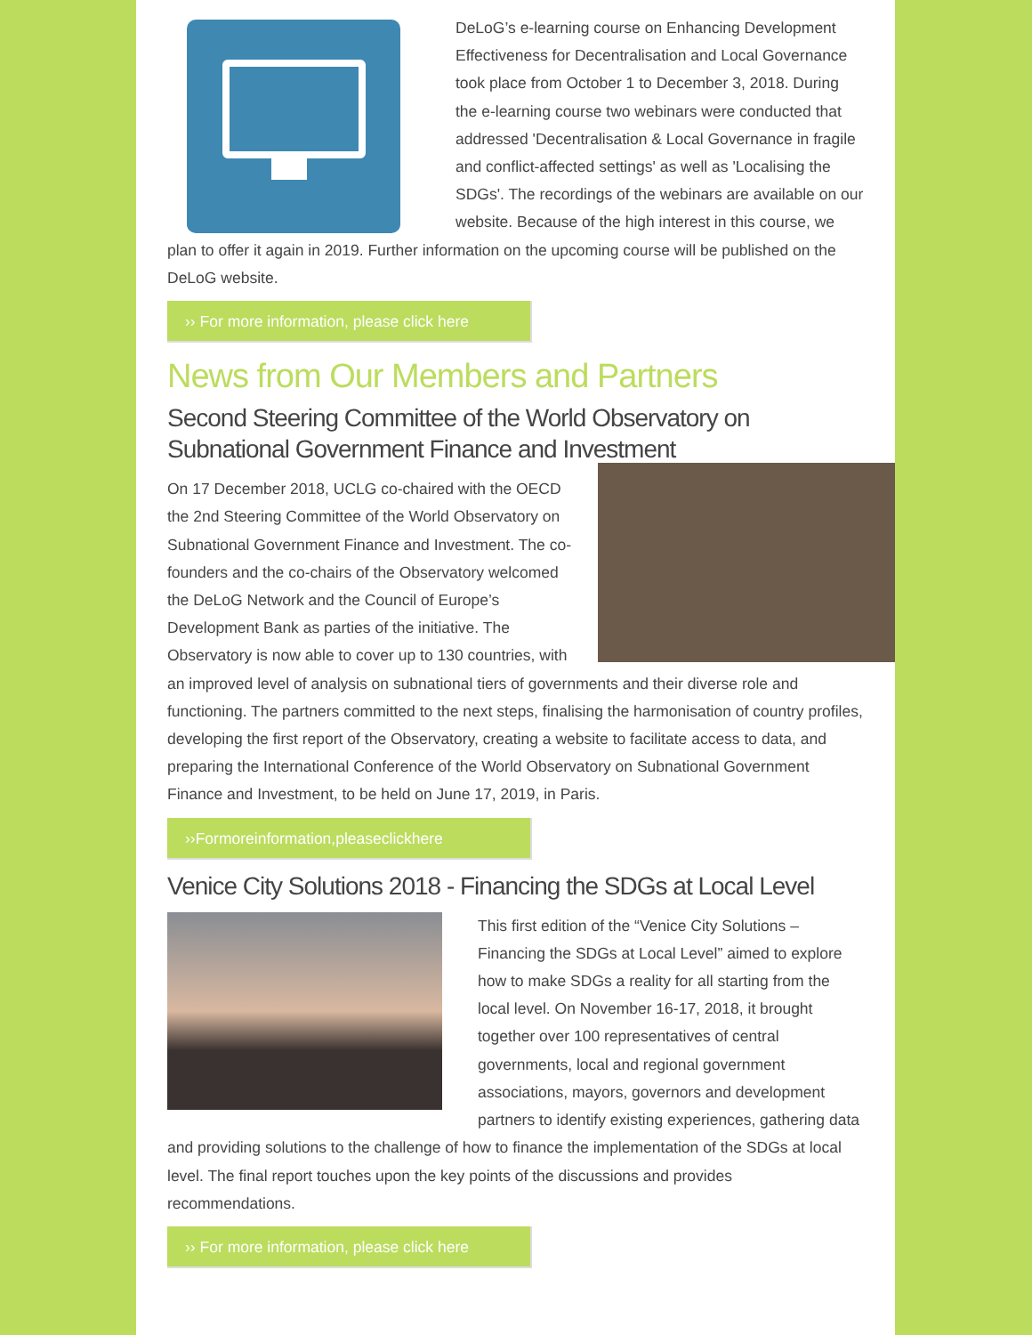DeLoG’s e-learning course on Enhancing Development Effectiveness for Decentralisation and Local Governance took place from October 1 to December 3, 2018. During the e-learning course two webinars were conducted that addressed 'Decentralisation & Local Governance in fragile and conflict-affected settings' as well as 'Localising the SDGs'. The recordings of the webinars are available on our website. Because of the high interest in this course, we plan to offer it again in 2019. Further information on the upcoming course will be published on the DeLoG website.
›› For more information, please click here
News from Our Members and Partners
Second Steering Committee of the World Observatory on Subnational Government Finance and Investment
On 17 December 2018, UCLG co-chaired with the OECD the 2nd Steering Committee of the World Observatory on Subnational Government Finance and Investment. The co-founders and the co-chairs of the Observatory welcomed the DeLoG Network and the Council of Europe’s Development Bank as parties of the initiative. The Observatory is now able to cover up to 130 countries, with an improved level of analysis on subnational tiers of governments and their diverse role and functioning. The partners committed to the next steps, finalising the harmonisation of country profiles, developing the first report of the Observatory, creating a website to facilitate access to data, and preparing the International Conference of the World Observatory on Subnational Government Finance and Investment, to be held on June 17, 2019, in Paris.
››Formoreinformation,pleaseclickhere
Venice City Solutions 2018 - Financing the SDGs at Local Level
This first edition of the “Venice City Solutions – Financing the SDGs at Local Level” aimed to explore how to make SDGs a reality for all starting from the local level. On November 16-17, 2018, it brought together over 100 representatives of central governments, local and regional government associations, mayors, governors and development partners to identify existing experiences, gathering data and providing solutions to the challenge of how to finance the implementation of the SDGs at local level. The final report touches upon the key points of the discussions and provides recommendations.
›› For more information, please click here